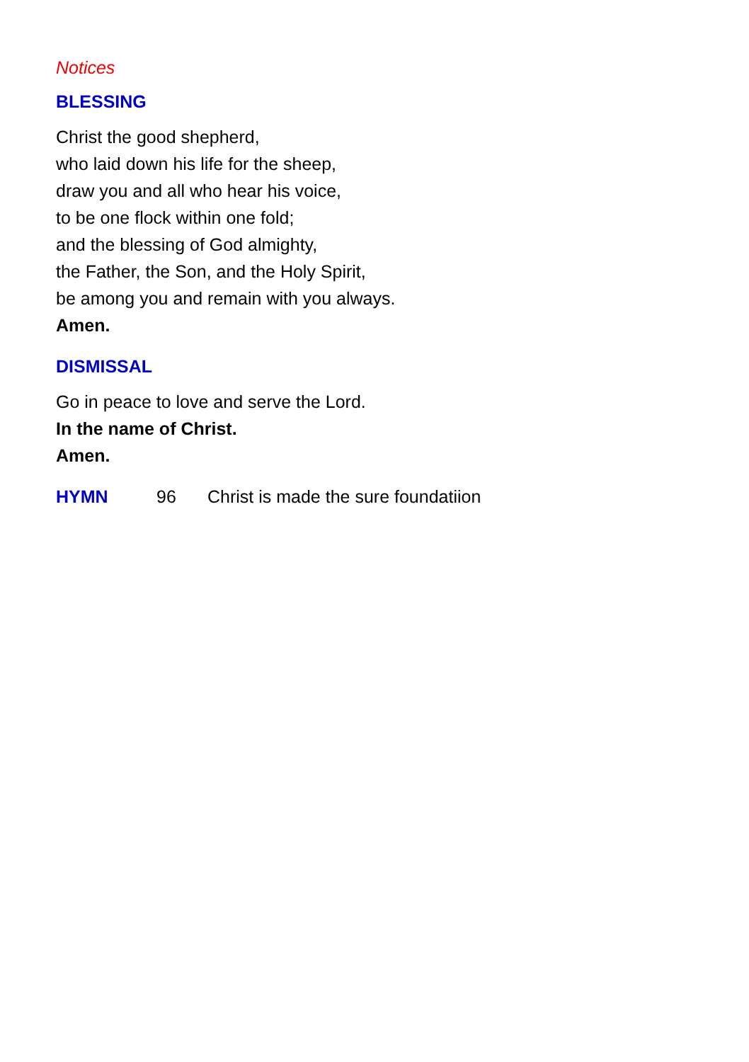Notices
BLESSING
Christ the good shepherd,
who laid down his life for the sheep,
draw you and all who hear his voice,
to be one flock within one fold;
and the blessing of God almighty,
the Father, the Son, and the Holy Spirit,
be among you and remain with you always.
Amen.
DISMISSAL
Go in peace to love and serve the Lord.
In the name of Christ.
Amen.
HYMN 96 Christ is made the sure foundatiion